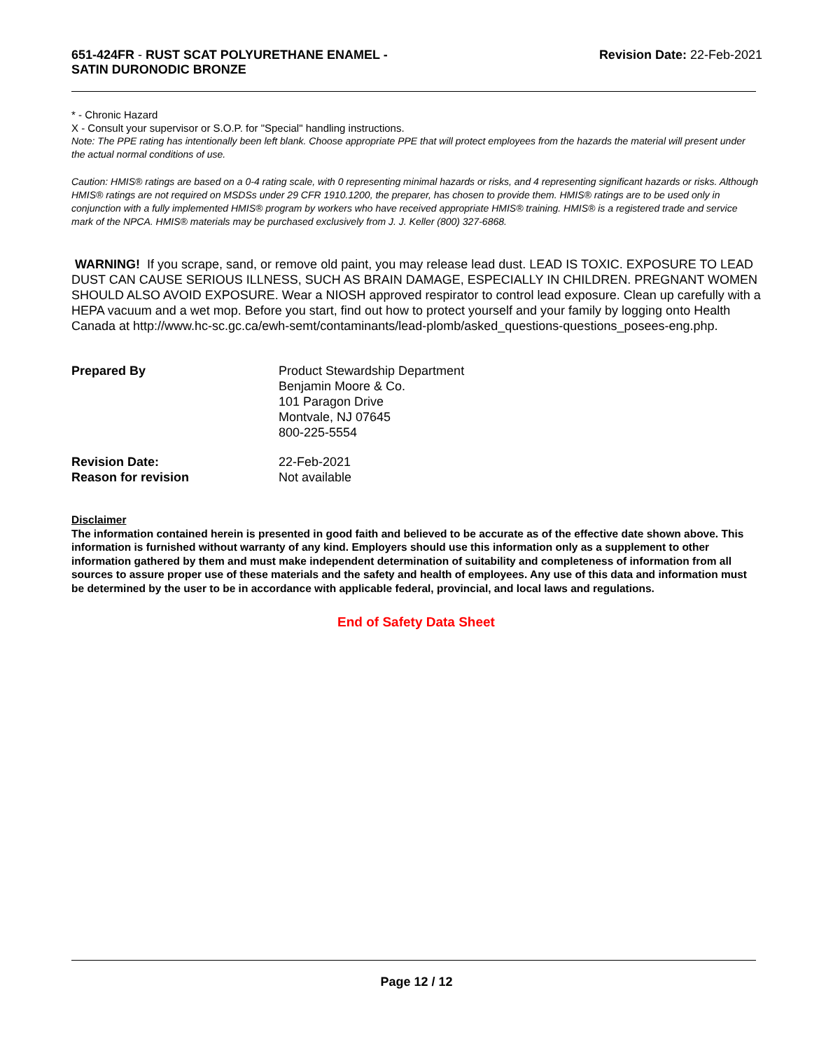651-424FR - RUST SCAT POLYURETHANE ENAMEL -
SATIN DURONODIC BRONZE
Revision Date: 22-Feb-2021
* - Chronic Hazard
X - Consult your supervisor or S.O.P. for "Special" handling instructions.
Note: The PPE rating has intentionally been left blank. Choose appropriate PPE that will protect employees from the hazards the material will present under the actual normal conditions of use.
Caution: HMIS® ratings are based on a 0-4 rating scale, with 0 representing minimal hazards or risks, and 4 representing significant hazards or risks. Although HMIS® ratings are not required on MSDSs under 29 CFR 1910.1200, the preparer, has chosen to provide them. HMIS® ratings are to be used only in conjunction with a fully implemented HMIS® program by workers who have received appropriate HMIS® training. HMIS® is a registered trade and service mark of the NPCA. HMIS® materials may be purchased exclusively from J. J. Keller (800) 327-6868.
WARNING! If you scrape, sand, or remove old paint, you may release lead dust. LEAD IS TOXIC. EXPOSURE TO LEAD DUST CAN CAUSE SERIOUS ILLNESS, SUCH AS BRAIN DAMAGE, ESPECIALLY IN CHILDREN. PREGNANT WOMEN SHOULD ALSO AVOID EXPOSURE. Wear a NIOSH approved respirator to control lead exposure. Clean up carefully with a HEPA vacuum and a wet mop. Before you start, find out how to protect yourself and your family by logging onto Health Canada at http://www.hc-sc.gc.ca/ewh-semt/contaminants/lead-plomb/asked_questions-questions_posees-eng.php.
Prepared By Product Stewardship Department
Benjamin Moore & Co.
101 Paragon Drive
Montvale, NJ 07645
800-225-5554
Revision Date:
Reason for revision
22-Feb-2021
Not available
Disclaimer
The information contained herein is presented in good faith and believed to be accurate as of the effective date shown above. This information is furnished without warranty of any kind. Employers should use this information only as a supplement to other information gathered by them and must make independent determination of suitability and completeness of information from all sources to assure proper use of these materials and the safety and health of employees. Any use of this data and information must be determined by the user to be in accordance with applicable federal, provincial, and local laws and regulations.
End of Safety Data Sheet
Page 12 / 12